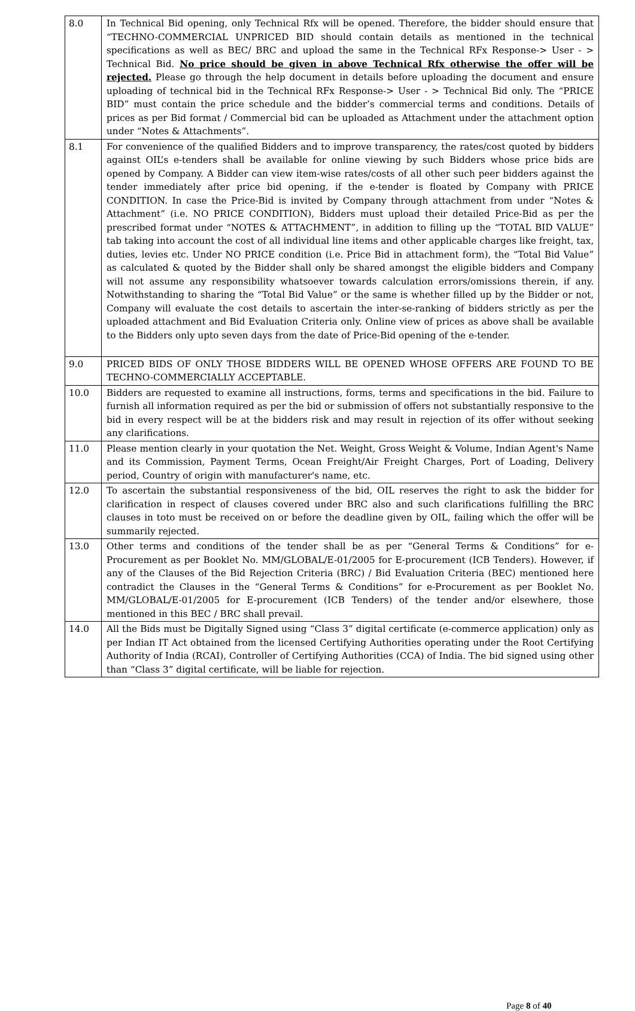| 8.0 | In Technical Bid opening, only Technical Rfx will be opened. Therefore, the bidder should ensure that “TECHNO-COMMERCIAL UNPRICED BID should contain details as mentioned in the technical specifications as well as BEC/ BRC and upload the same in the Technical RFx Response-> User - > Technical Bid. No price should be given in above Technical Rfx otherwise the offer will be rejected. Please go through the help document in details before uploading the document and ensure uploading of technical bid in the Technical RFx Response-> User - > Technical Bid only. The “PRICE BID” must contain the price schedule and the bidder’s commercial terms and conditions. Details of prices as per Bid format / Commercial bid can be uploaded as Attachment under the attachment option under “Notes & Attachments”. |
| 8.1 | For convenience of the qualified Bidders and to improve transparency, the rates/cost quoted by bidders against OIL’s e-tenders shall be available for online viewing by such Bidders whose price bids are opened by Company. A Bidder can view item-wise rates/costs of all other such peer bidders against the tender immediately after price bid opening, if the e-tender is floated by Company with PRICE CONDITION. In case the Price-Bid is invited by Company through attachment from under “Notes & Attachment” (i.e. NO PRICE CONDITION), Bidders must upload their detailed Price-Bid as per the prescribed format under “NOTES & ATTACHMENT”, in addition to filling up the “TOTAL BID VALUE” tab taking into account the cost of all individual line items and other applicable charges like freight, tax, duties, levies etc. Under NO PRICE condition (i.e. Price Bid in attachment form), the “Total Bid Value” as calculated & quoted by the Bidder shall only be shared amongst the eligible bidders and Company will not assume any responsibility whatsoever towards calculation errors/omissions therein, if any. Notwithstanding to sharing the “Total Bid Value” or the same is whether filled up by the Bidder or not, Company will evaluate the cost details to ascertain the inter-se-ranking of bidders strictly as per the uploaded attachment and Bid Evaluation Criteria only. Online view of prices as above shall be available to the Bidders only upto seven days from the date of Price-Bid opening of the e-tender. |
| 9.0 | PRICED BIDS OF ONLY THOSE BIDDERS WILL BE OPENED WHOSE OFFERS ARE FOUND TO BE TECHNO-COMMERCIALLY ACCEPTABLE. |
| 10.0 | Bidders are requested to examine all instructions, forms, terms and specifications in the bid. Failure to furnish all information required as per the bid or submission of offers not substantially responsive to the bid in every respect will be at the bidders risk and may result in rejection of its offer without seeking any clarifications. |
| 11.0 | Please mention clearly in your quotation the Net. Weight, Gross Weight & Volume, Indian Agent's Name and its Commission, Payment Terms, Ocean Freight/Air Freight Charges, Port of Loading, Delivery period, Country of origin with manufacturer's name, etc. |
| 12.0 | To ascertain the substantial responsiveness of the bid, OIL reserves the right to ask the bidder for clarification in respect of clauses covered under BRC also and such clarifications fulfilling the BRC clauses in toto must be received on or before the deadline given by OIL, failing which the offer will be summarily rejected. |
| 13.0 | Other terms and conditions of the tender shall be as per “General Terms & Conditions” for e- Procurement as per Booklet No. MM/GLOBAL/E-01/2005 for E-procurement (ICB Tenders). However, if any of the Clauses of the Bid Rejection Criteria (BRC) / Bid Evaluation Criteria (BEC) mentioned here contradict the Clauses in the “General Terms & Conditions” for e-Procurement as per Booklet No. MM/GLOBAL/E-01/2005 for E-procurement (ICB Tenders) of the tender and/or elsewhere, those mentioned in this BEC / BRC shall prevail. |
| 14.0 | All the Bids must be Digitally Signed using “Class 3” digital certificate (e-commerce application) only as per Indian IT Act obtained from the licensed Certifying Authorities operating under the Root Certifying Authority of India (RCAI), Controller of Certifying Authorities (CCA) of India. The bid signed using other than “Class 3” digital certificate, will be liable for rejection. |
Page 8 of 40